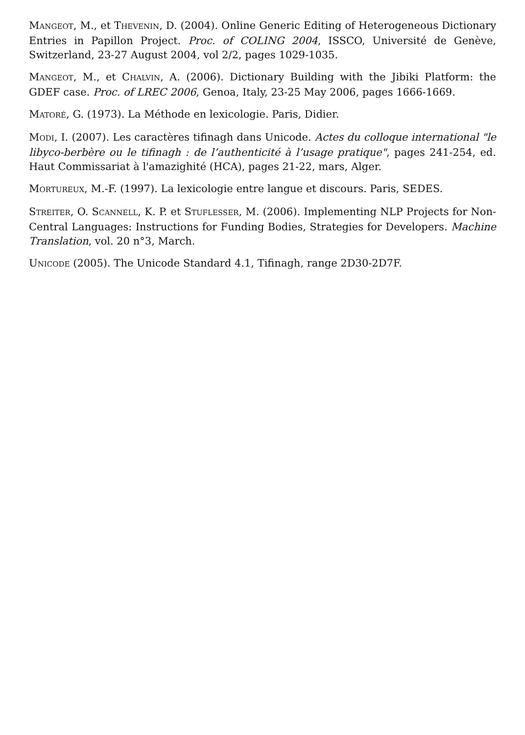MANGEOT, M., et THEVENIN, D. (2004). Online Generic Editing of Heterogeneous Dictionary Entries in Papillon Project. Proc. of COLING 2004, ISSCO, Université de Genève, Switzerland, 23-27 August 2004, vol 2/2, pages 1029-1035.
MANGEOT, M., et CHALVIN, A. (2006). Dictionary Building with the Jibiki Platform: the GDEF case. Proc. of LREC 2006, Genoa, Italy, 23-25 May 2006, pages 1666-1669.
MATORÉ, G. (1973). La Méthode en lexicologie. Paris, Didier.
MODI, I. (2007). Les caractères tifinagh dans Unicode. Actes du colloque international "le libyco-berbère ou le tifinagh : de l’authenticité à l’usage pratique", pages 241-254, ed. Haut Commissariat à l'amazighité (HCA), pages 21-22, mars, Alger.
MORTUREUX, M.-F. (1997). La lexicologie entre langue et discours. Paris, SEDES.
STREITER, O. SCANNELL, K. P. et STUFLESSER, M. (2006). Implementing NLP Projects for Non-Central Languages: Instructions for Funding Bodies, Strategies for Developers. Machine Translation, vol. 20 n°3, March.
UNICODE (2005). The Unicode Standard 4.1, Tifinagh, range 2D30-2D7F.